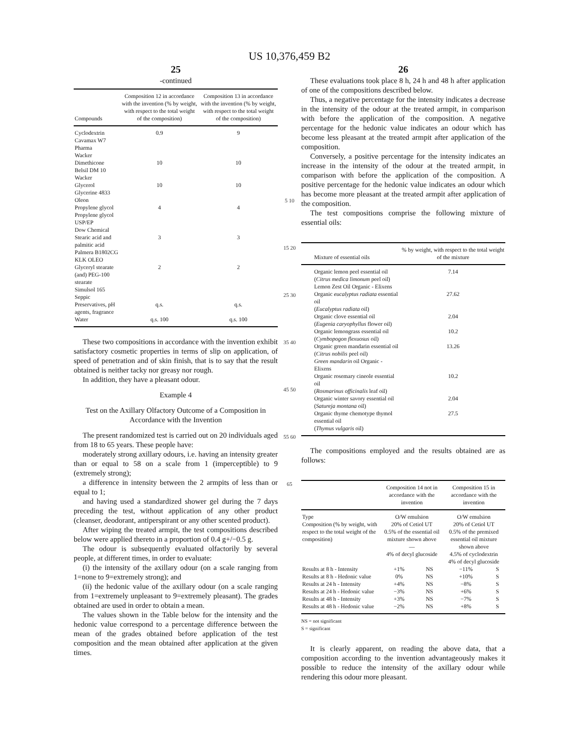US 10,376,459 B2
25
-continued
| Compounds | Composition 12 in accordance with the invention (% by weight, with respect to the total weight of the composition) | Composition 13 in accordance with the invention (% by weight, with respect to the total weight of the composition) |
| --- | --- | --- |
| Cyclodextrin Cavamax W7 Pharma Wacker | 0.9 | 9 |
| Dimethicone Belsil DM 10 Wacker | 10 | 10 |
| Glycerol Glycerine 4833 Oleon | 10 | 10 |
| Propylene glycol Propylene glycol USP/EP Dow Chemical | 4 | 4 |
| Stearic acid and palmitic acid Palmera B1802CG KLK OLEO | 3 | 3 |
| Glyceryl stearate (and) PEG-100 stearate Simulsol 165 Seppic | 2 | 2 |
| Preservatives, pH agents, fragrance | q.s. | q.s. |
| Water | q.s. 100 | q.s. 100 |
These two compositions in accordance with the invention exhibit satisfactory cosmetic properties in terms of slip on application, of speed of penetration and of skin finish, that is to say that the result obtained is neither tacky nor greasy nor rough.
In addition, they have a pleasant odour.
Example 4
Test on the Axillary Olfactory Outcome of a Composition in Accordance with the Invention
The present randomized test is carried out on 20 individuals aged from 18 to 65 years. These people have:
moderately strong axillary odours, i.e. having an intensity greater than or equal to 58 on a scale from 1 (imperceptible) to 9 (extremely strong);
a difference in intensity between the 2 armpits of less than or equal to 1;
and having used a standardized shower gel during the 7 days preceding the test, without application of any other product (cleanser, deodorant, antiperspirant or any other scented product).
After wiping the treated armpit, the test compositions described below were applied thereto in a proportion of 0.4 g+/−0.5 g.
The odour is subsequently evaluated olfactorily by several people, at different times, in order to evaluate:
(i) the intensity of the axillary odour (on a scale ranging from 1=none to 9=extremely strong); and
(ii) the hedonic value of the axillary odour (on a scale ranging from 1=extremely unpleasant to 9=extremely pleasant). The grades obtained are used in order to obtain a mean.
The values shown in the Table below for the intensity and the hedonic value correspond to a percentage difference between the mean of the grades obtained before application of the test composition and the mean obtained after application at the given times.
5 10 15 20 25 30 35 40 45 50 55 60 65
26
These evaluations took place 8 h, 24 h and 48 h after application of one of the compositions described below.
Thus, a negative percentage for the intensity indicates a decrease in the intensity of the odour at the treated armpit, in comparison with before the application of the composition. A negative percentage for the hedonic value indicates an odour which has become less pleasant at the treated armpit after application of the composition.
Conversely, a positive percentage for the intensity indicates an increase in the intensity of the odour at the treated armpit, in comparison with before the application of the composition. A positive percentage for the hedonic value indicates an odour which has become more pleasant at the treated armpit after application of the composition.
The test compositions comprise the following mixture of essential oils:
| Mixture of essential oils | % by weight, with respect to the total weight of the mixture |
| --- | --- |
| Organic lemon peel essential oil ( Citrus medica limonum peel oil) Lemon Zest Oil Organic - Elixens | 7.14 |
| Organic eucalyptus radiata essential oil ( Eucalyptus radiata oil) | 27.62 |
| Organic clove essential oil ( Eugenia caryophyllus flower oil) | 2.04 |
| Organic lemongrass essential oil ( Cymbopogon flexuosus oil) | 10.2 |
| Organic green mandarin essential oil ( Citrus nobilis peel oil) Green mandarin oil Organic - Elixens | 13.26 |
| Organic rosemary cineole essential oil ( Rosmarinus officinalis leaf oil) | 10.2 |
| Organic winter savory essential oil ( Satureja montana oil) | 2.04 |
| Organic thyme chemotype thymol essential oil ( Thymus vulgaris oil) | 27.5 |
The compositions employed and the results obtained are as follows:
| | Composition 14 not in accordance with the invention | | Composition 15 in accordance with the invention | |
| --- | --- | --- | --- | --- |
| Type Composition (% by weight, with respect to the total weight of the composition) | O/W emulsion 20% of Cetiol UT 0.5% of the essential oil mixture shown above — 4% of decyl glucoside | | O/W emulsion 20% of Cetiol UT 0.5% of the premixed essential oil mixture shown above 4.5% of cyclodextrin 4% of decyl glucoside | |
| Results at 8 h - Intensity | +1% | NS | −11% | S |
| Results at 8 h - Hedonic value | 0% | NS | +10% | S |
| Results at 24 h - Intensity | +4% | NS | −8% | S |
| Results at 24 h - Hedonic value | −3% | NS | +6% | S |
| Results at 48 h - Intensity | +3% | NS | −7% | S |
| Results at 48 h - Hedonic value | −2% | NS | +8% | S |
NS = not significant
S = significant
It is clearly apparent, on reading the above data, that a composition according to the invention advantageously makes it possible to reduce the intensity of the axillary odour while rendering this odour more pleasant.